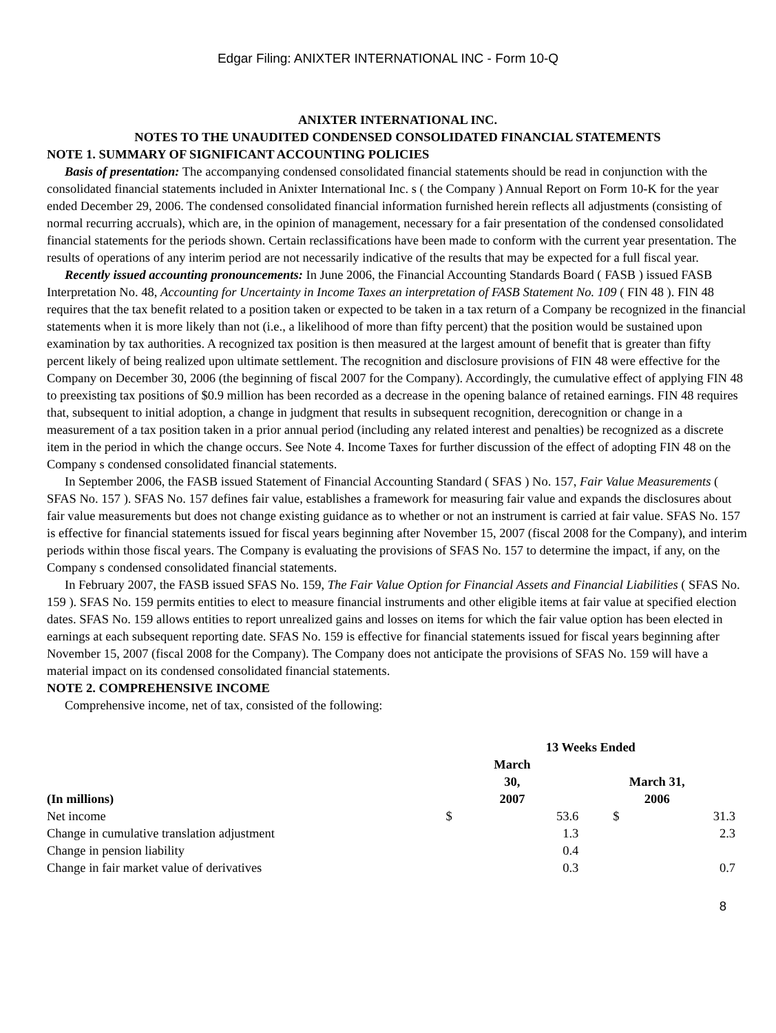Edgar Filing: ANIXTER INTERNATIONAL INC - Form 10-Q
ANIXTER INTERNATIONAL INC.
NOTES TO THE UNAUDITED CONDENSED CONSOLIDATED FINANCIAL STATEMENTS
NOTE 1. SUMMARY OF SIGNIFICANT ACCOUNTING POLICIES
Basis of presentation: The accompanying condensed consolidated financial statements should be read in conjunction with the consolidated financial statements included in Anixter International Inc. s ( the Company ) Annual Report on Form 10-K for the year ended December 29, 2006. The condensed consolidated financial information furnished herein reflects all adjustments (consisting of normal recurring accruals), which are, in the opinion of management, necessary for a fair presentation of the condensed consolidated financial statements for the periods shown. Certain reclassifications have been made to conform with the current year presentation. The results of operations of any interim period are not necessarily indicative of the results that may be expected for a full fiscal year.
Recently issued accounting pronouncements: In June 2006, the Financial Accounting Standards Board ( FASB ) issued FASB Interpretation No. 48, Accounting for Uncertainty in Income Taxes an interpretation of FASB Statement No. 109 ( FIN 48 ). FIN 48 requires that the tax benefit related to a position taken or expected to be taken in a tax return of a Company be recognized in the financial statements when it is more likely than not (i.e., a likelihood of more than fifty percent) that the position would be sustained upon examination by tax authorities. A recognized tax position is then measured at the largest amount of benefit that is greater than fifty percent likely of being realized upon ultimate settlement. The recognition and disclosure provisions of FIN 48 were effective for the Company on December 30, 2006 (the beginning of fiscal 2007 for the Company). Accordingly, the cumulative effect of applying FIN 48 to preexisting tax positions of $0.9 million has been recorded as a decrease in the opening balance of retained earnings. FIN 48 requires that, subsequent to initial adoption, a change in judgment that results in subsequent recognition, derecognition or change in a measurement of a tax position taken in a prior annual period (including any related interest and penalties) be recognized as a discrete item in the period in which the change occurs. See Note 4. Income Taxes for further discussion of the effect of adopting FIN 48 on the Company s condensed consolidated financial statements.
In September 2006, the FASB issued Statement of Financial Accounting Standard ( SFAS ) No. 157, Fair Value Measurements ( SFAS No. 157 ). SFAS No. 157 defines fair value, establishes a framework for measuring fair value and expands the disclosures about fair value measurements but does not change existing guidance as to whether or not an instrument is carried at fair value. SFAS No. 157 is effective for financial statements issued for fiscal years beginning after November 15, 2007 (fiscal 2008 for the Company), and interim periods within those fiscal years. The Company is evaluating the provisions of SFAS No. 157 to determine the impact, if any, on the Company s condensed consolidated financial statements.
In February 2007, the FASB issued SFAS No. 159, The Fair Value Option for Financial Assets and Financial Liabilities ( SFAS No. 159 ). SFAS No. 159 permits entities to elect to measure financial instruments and other eligible items at fair value at specified election dates. SFAS No. 159 allows entities to report unrealized gains and losses on items for which the fair value option has been elected in earnings at each subsequent reporting date. SFAS No. 159 is effective for financial statements issued for fiscal years beginning after November 15, 2007 (fiscal 2008 for the Company). The Company does not anticipate the provisions of SFAS No. 159 will have a material impact on its condensed consolidated financial statements.
NOTE 2. COMPREHENSIVE INCOME
Comprehensive income, net of tax, consisted of the following:
| | 13 Weeks Ended | | | |
| --- | --- | --- | --- | --- |
| (In millions) | March 30, 2007 | | March 31, 2006 | |
| Net income | $ | 53.6 | $ | 31.3 |
| Change in cumulative translation adjustment | | 1.3 | | 2.3 |
| Change in pension liability | | 0.4 | | |
| Change in fair market value of derivatives | | 0.3 | | 0.7 |
8